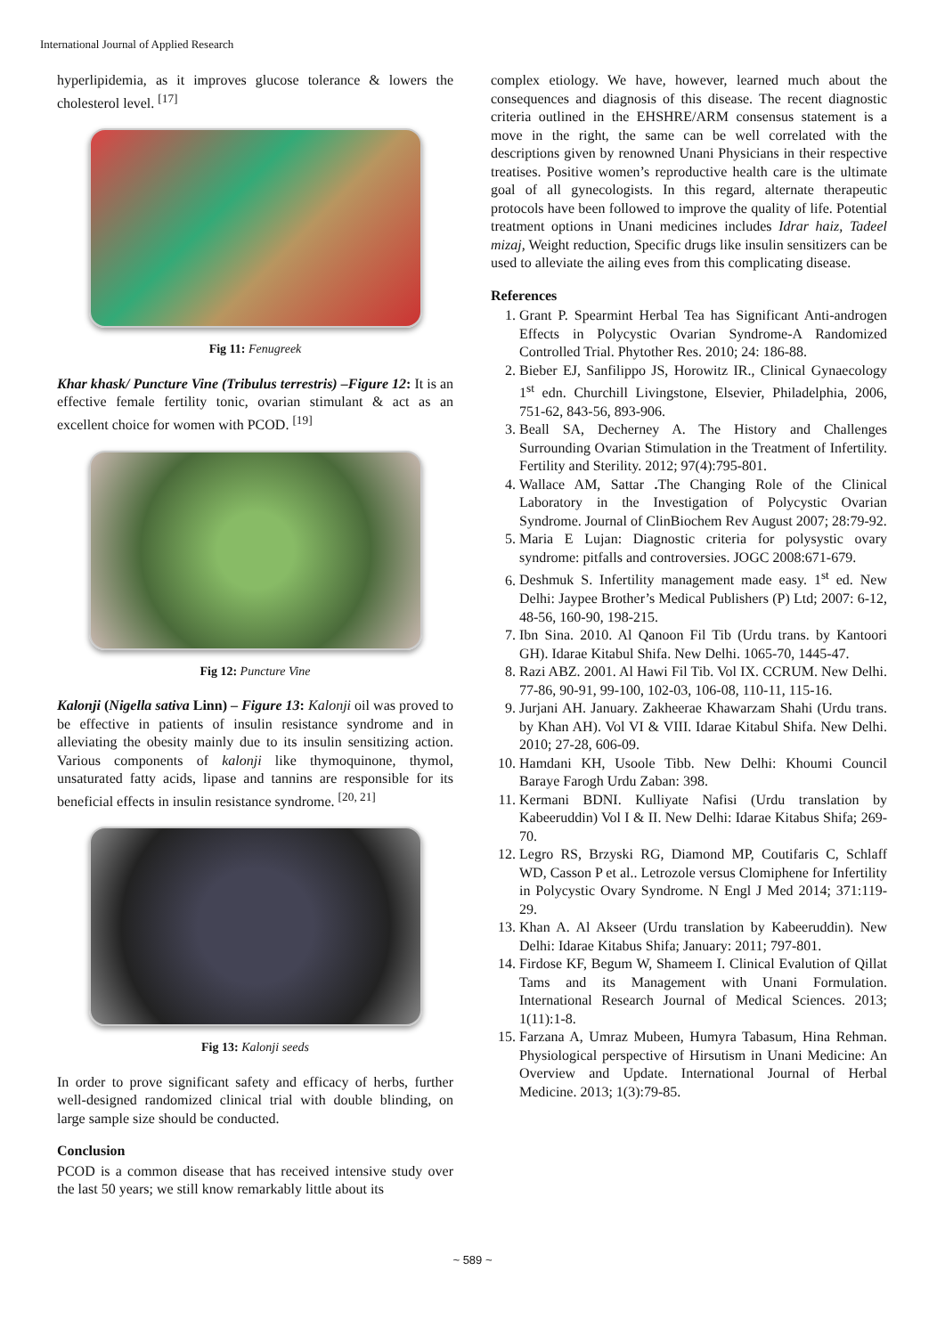International Journal of Applied Research
hyperlipidemia, as it improves glucose tolerance & lowers the cholesterol level. <sup>[17]</sup>
Fig 11: Fenugreek
Khar khask/ Puncture Vine (Tribulus terrestris) –Figure 12: It is an effective female fertility tonic, ovarian stimulant & act as an excellent choice for women with PCOD. <sup>[19]</sup>
Fig 12: Puncture Vine
Kalonji (Nigella sativa Linn) – Figure 13: Kalonji oil was proved to be effective in patients of insulin resistance syndrome and in alleviating the obesity mainly due to its insulin sensitizing action. Various components of kalonji like thymoquinone, thymol, unsaturated fatty acids, lipase and tannins are responsible for its beneficial effects in insulin resistance syndrome. <sup>[20, 21]</sup>
Fig 13: Kalonji seeds
In order to prove significant safety and efficacy of herbs, further well-designed randomized clinical trial with double blinding, on large sample size should be conducted.
Conclusion
PCOD is a common disease that has received intensive study over the last 50 years; we still know remarkably little about its
complex etiology. We have, however, learned much about the consequences and diagnosis of this disease. The recent diagnostic criteria outlined in the EHSHRE/ARM consensus statement is a move in the right, the same can be well correlated with the descriptions given by renowned Unani Physicians in their respective treatises. Positive women’s reproductive health care is the ultimate goal of all gynecologists. In this regard, alternate therapeutic protocols have been followed to improve the quality of life. Potential treatment options in Unani medicines includes Idrar haiz, Tadeel mizaj, Weight reduction, Specific drugs like insulin sensitizers can be used to alleviate the ailing eves from this complicating disease.
References
1. Grant P. Spearmint Herbal Tea has Significant Anti-androgen Effects in Polycystic Ovarian Syndrome-A Randomized Controlled Trial. Phytother Res. 2010; 24: 186-88.
2. Bieber EJ, Sanfilippo JS, Horowitz IR., Clinical Gynaecology 1<sup>st</sup> edn. Churchill Livingstone, Elsevier, Philadelphia, 2006, 751-62, 843-56, 893-906.
3. Beall SA, Decherney A. The History and Challenges Surrounding Ovarian Stimulation in the Treatment of Infertility. Fertility and Sterility. 2012; 97(4):795-801.
4. Wallace AM, Sattar . The Changing Role of the Clinical Laboratory in the Investigation of Polycystic Ovarian Syndrome. Journal of ClinBiochem Rev August 2007; 28:79-92.
5. Maria E Lujan: Diagnostic criteria for polysystic ovary syndrome: pitfalls and controversies. JOGC 2008:671-679.
6. Deshmuk S. Infertility management made easy. 1<sup>st</sup> ed. New Delhi: Jaypee Brother’s Medical Publishers (P) Ltd; 2007: 6-12, 48-56, 160-90, 198-215.
7. Ibn Sina. 2010. Al Qanoon Fil Tib (Urdu trans. by Kantoori GH). Idarae Kitabul Shifa. New Delhi. 1065-70, 1445-47.
8. Razi ABZ. 2001. Al Hawi Fil Tib. Vol IX. CCRUM. New Delhi. 77-86, 90-91, 99-100, 102-03, 106-08, 110-11, 115-16.
9. Jurjani AH. January. Zakheerae Khawarzam Shahi (Urdu trans. by Khan AH). Vol VI & VIII. Idarae Kitabul Shifa. New Delhi. 2010; 27-28, 606-09.
10. Hamdani KH, Usoole Tibb. New Delhi: Khoumi Council Baraye Farogh Urdu Zaban: 398.
11. Kermani BDNI. Kulliyate Nafisi (Urdu translation by Kabeeruddin) Vol I & II. New Delhi: Idarae Kitabus Shifa; 269-70.
12. Legro RS, Brzyski RG, Diamond MP, Coutifaris C, Schlaff WD, Casson P et al.. Letrozole versus Clomiphene for Infertility in Polycystic Ovary Syndrome. N Engl J Med 2014; 371:119-29.
13. Khan A. Al Akseer (Urdu translation by Kabeeruddin). New Delhi: Idarae Kitabus Shifa; January: 2011; 797-801.
14. Firdose KF, Begum W, Shameem I. Clinical Evalution of Qillat Tams and its Management with Unani Formulation. International Research Journal of Medical Sciences. 2013; 1(11):1-8.
15. Farzana A, Umraz Mubeen, Humyra Tabasum, Hina Rehman. Physiological perspective of Hirsutism in Unani Medicine: An Overview and Update. International Journal of Herbal Medicine. 2013; 1(3):79-85.
~ 589 ~